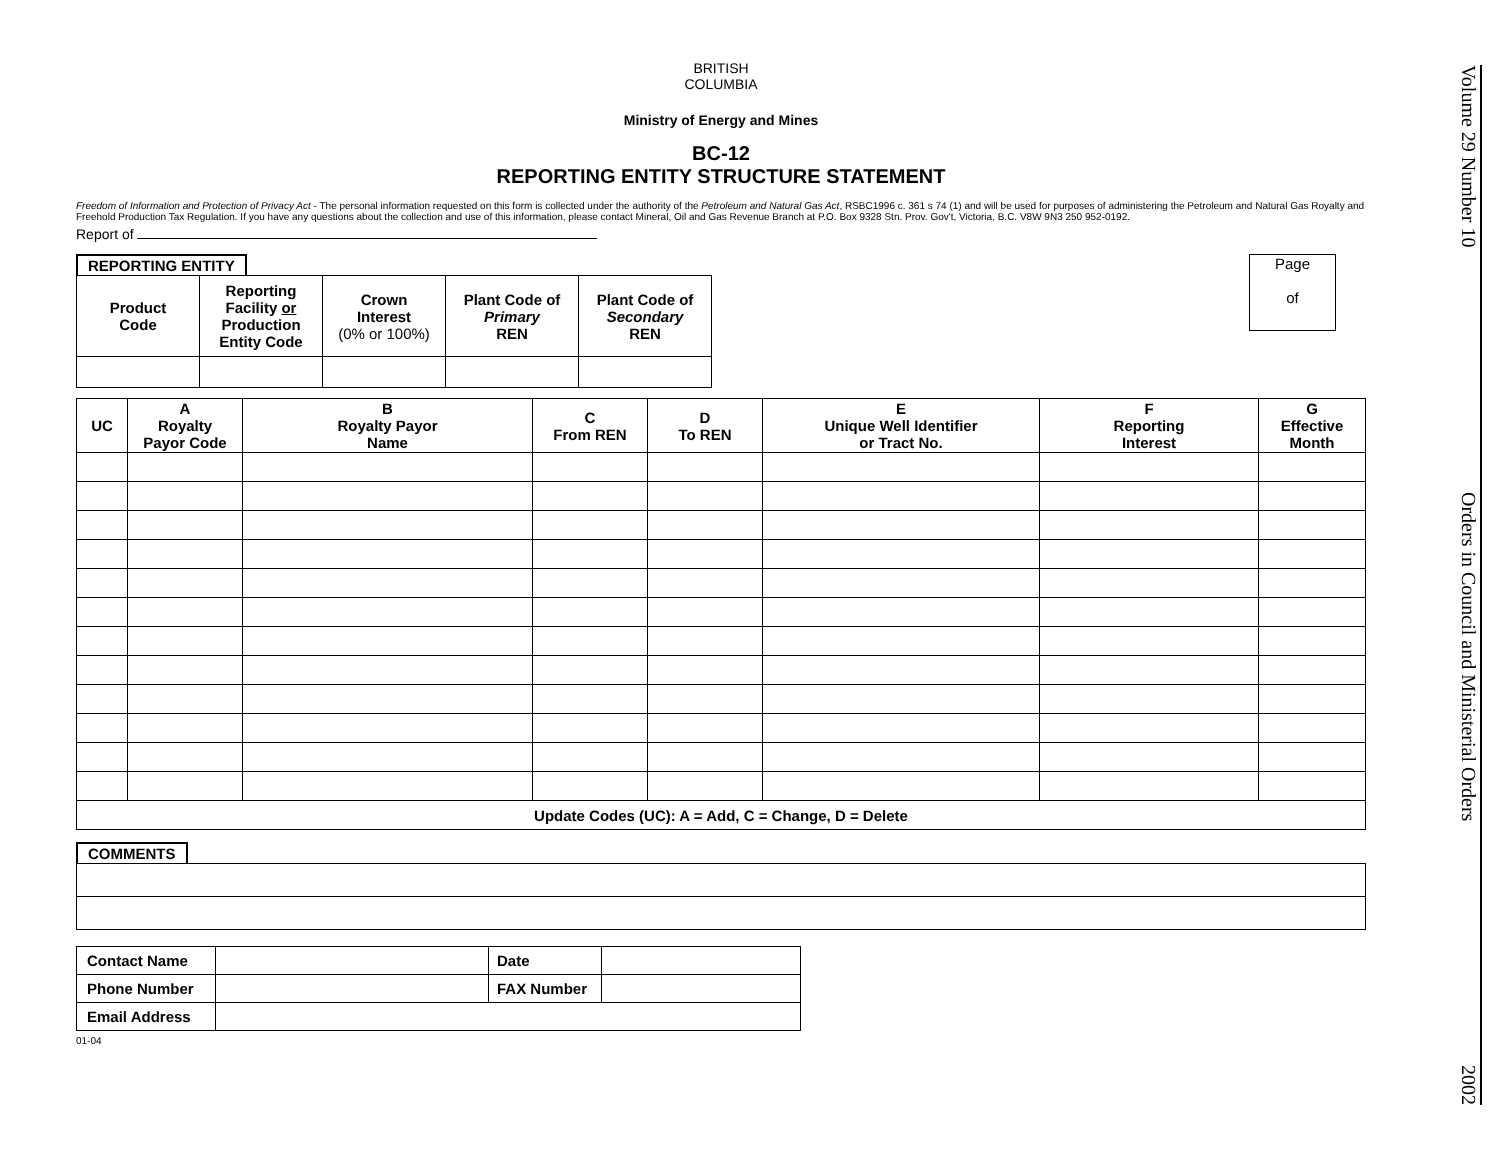BRITISH
COLUMBIA
Ministry of Energy and Mines
BC-12
REPORTING ENTITY STRUCTURE STATEMENT
Freedom of Information and Protection of Privacy Act - The personal information requested on this form is collected under the authority of the Petroleum and Natural Gas Act, RSBC1996 c. 361 s 74 (1) and will be used for purposes of administering the Petroleum and Natural Gas Royalty and Freehold Production Tax Regulation. If you have any questions about the collection and use of this information, please contact Mineral, Oil and Gas Revenue Branch at P.O. Box 9328 Stn. Prov. Gov't, Victoria, B.C. V8W 9N3 250 952-0192.
Report of
REPORTING ENTITY
| Product Code | Reporting Facility or Production Entity Code | Crown Interest (0% or 100%) | Plant Code of Primary REN | Plant Code of Secondary REN |
| --- | --- | --- | --- | --- |
Page
of
| UC | A Royalty Payor Code | B Royalty Payor Name | C From REN | D To REN | E Unique Well Identifier or Tract No. | F Reporting Interest | G Effective Month |
| --- | --- | --- | --- | --- | --- | --- | --- |
| Update Codes (UC): A = Add, C = Change, D = Delete | | | | | | | |
COMMENTS
| Contact Name | | Date | |
| Phone Number | | FAX Number | |
| Email Address | | | |
01-04
Volume 29 Number 10 Orders in Council and Ministerial Orders 2002